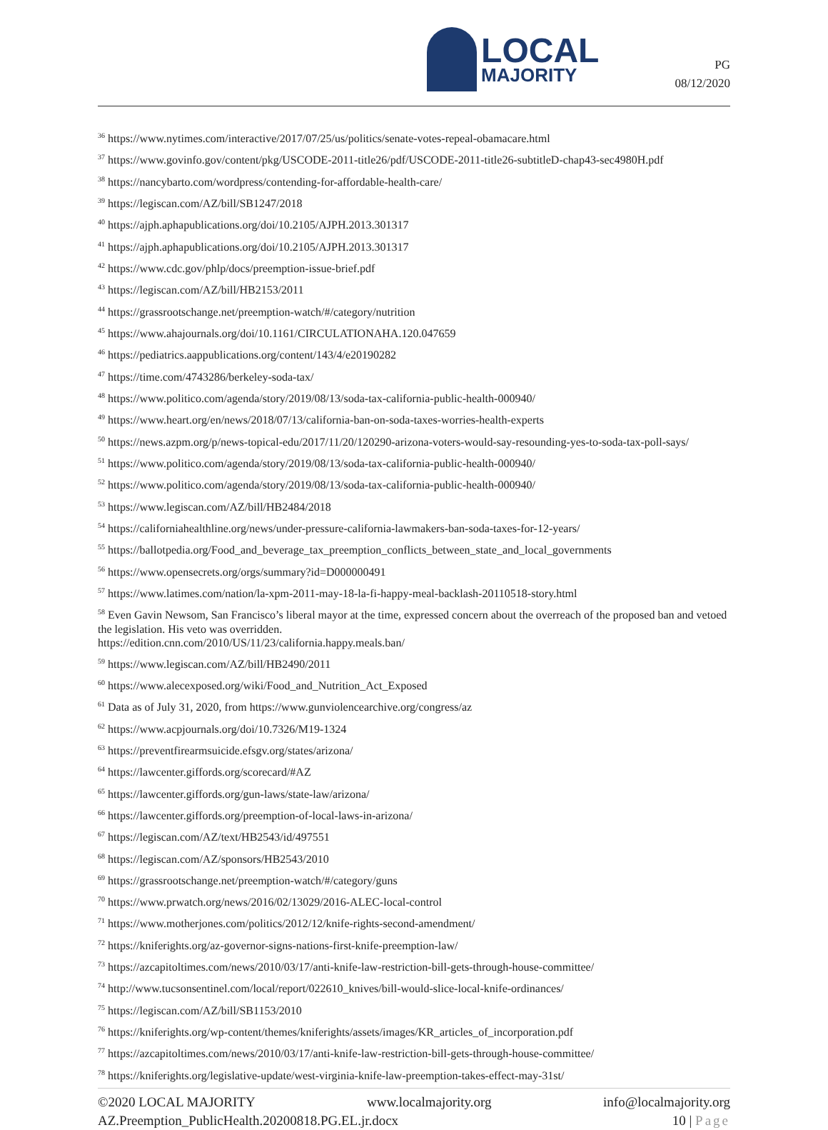LOCAL
MAJORITY
PG
08/12/2020
<sup>36</sup> https://www.nytimes.com/interactive/2017/07/25/us/politics/senate-votes-repeal-obamacare.html
<sup>37</sup> https://www.govinfo.gov/content/pkg/USCODE-2011-title26/pdf/USCODE-2011-title26-subtitleD-chap43-sec4980H.pdf
<sup>38</sup> https://nancybarto.com/wordpress/contending-for-affordable-health-care/
<sup>39</sup> https://legiscan.com/AZ/bill/SB1247/2018
<sup>40</sup> https://ajph.aphapublications.org/doi/10.2105/AJPH.2013.301317
<sup>41</sup> https://ajph.aphapublications.org/doi/10.2105/AJPH.2013.301317
<sup>42</sup> https://www.cdc.gov/phlp/docs/preemption-issue-brief.pdf
<sup>43</sup> https://legiscan.com/AZ/bill/HB2153/2011
<sup>44</sup> https://grassrootschange.net/preemption-watch/#/category/nutrition
<sup>45</sup> https://www.ahajournals.org/doi/10.1161/CIRCULATIONAHA.120.047659
<sup>46</sup> https://pediatrics.aappublications.org/content/143/4/e20190282
<sup>47</sup> https://time.com/4743286/berkeley-soda-tax/
<sup>48</sup> https://www.politico.com/agenda/story/2019/08/13/soda-tax-california-public-health-000940/
<sup>49</sup> https://www.heart.org/en/news/2018/07/13/california-ban-on-soda-taxes-worries-health-experts
<sup>50</sup> https://news.azpm.org/p/news-topical-edu/2017/11/20/120290-arizona-voters-would-say-resounding-yes-to-soda-tax-poll-says/
<sup>51</sup> https://www.politico.com/agenda/story/2019/08/13/soda-tax-california-public-health-000940/
<sup>52</sup> https://www.politico.com/agenda/story/2019/08/13/soda-tax-california-public-health-000940/
<sup>53</sup> https://www.legiscan.com/AZ/bill/HB2484/2018
<sup>54</sup> https://californiahealthline.org/news/under-pressure-california-lawmakers-ban-soda-taxes-for-12-years/
<sup>55</sup> https://ballotpedia.org/Food_and_beverage_tax_preemption_conflicts_between_state_and_local_governments
<sup>56</sup> https://www.opensecrets.org/orgs/summary?id=D000000491
<sup>57</sup> https://www.latimes.com/nation/la-xpm-2011-may-18-la-fi-happy-meal-backlash-20110518-story.html
<sup>58</sup> Even Gavin Newsom, San Francisco’s liberal mayor at the time, expressed concern about the overreach of the proposed ban and vetoed the legislation. His veto was overridden.
https://edition.cnn.com/2010/US/11/23/california.happy.meals.ban/
<sup>59</sup> https://www.legiscan.com/AZ/bill/HB2490/2011
<sup>60</sup> https://www.alecexposed.org/wiki/Food_and_Nutrition_Act_Exposed
<sup>61</sup> Data as of July 31, 2020, from https://www.gunviolencearchive.org/congress/az
<sup>62</sup> https://www.acpjournals.org/doi/10.7326/M19-1324
<sup>63</sup> https://preventfirearmsuicide.efsgv.org/states/arizona/
<sup>64</sup> https://lawcenter.giffords.org/scorecard/#AZ
<sup>65</sup> https://lawcenter.giffords.org/gun-laws/state-law/arizona/
<sup>66</sup> https://lawcenter.giffords.org/preemption-of-local-laws-in-arizona/
<sup>67</sup> https://legiscan.com/AZ/text/HB2543/id/497551
<sup>68</sup> https://legiscan.com/AZ/sponsors/HB2543/2010
<sup>69</sup> https://grassrootschange.net/preemption-watch/#/category/guns
<sup>70</sup> https://www.prwatch.org/news/2016/02/13029/2016-ALEC-local-control
<sup>71</sup> https://www.motherjones.com/politics/2012/12/knife-rights-second-amendment/
<sup>72</sup> https://kniferights.org/az-governor-signs-nations-first-knife-preemption-law/
<sup>73</sup> https://azcapitoltimes.com/news/2010/03/17/anti-knife-law-restriction-bill-gets-through-house-committee/
<sup>74</sup> http://www.tucsonsentinel.com/local/report/022610_knives/bill-would-slice-local-knife-ordinances/
<sup>75</sup> https://legiscan.com/AZ/bill/SB1153/2010
<sup>76</sup> https://kniferights.org/wp-content/themes/kniferights/assets/images/KR_articles_of_incorporation.pdf
<sup>77</sup> https://azcapitoltimes.com/news/2010/03/17/anti-knife-law-restriction-bill-gets-through-house-committee/
<sup>78</sup> https://kniferights.org/legislative-update/west-virginia-knife-law-preemption-takes-effect-may-31st/
©2020 LOCAL MAJORITY www.localmajority.org info@localmajority.org
AZ.Preemption_PublicHealth.20200818.PG.EL.jr.docx 10 | Page